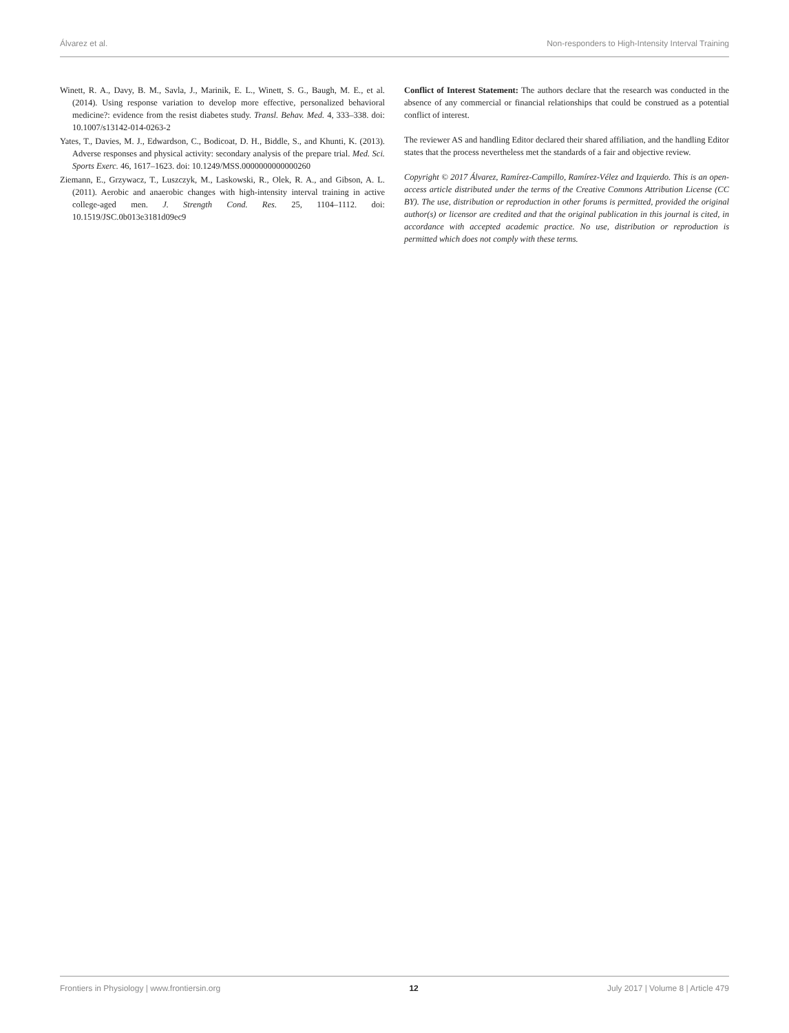Álvarez et al. Non-responders to High-Intensity Interval Training
Winett, R. A., Davy, B. M., Savla, J., Marinik, E. L., Winett, S. G., Baugh, M. E., et al. (2014). Using response variation to develop more effective, personalized behavioral medicine?: evidence from the resist diabetes study. Transl. Behav. Med. 4, 333–338. doi: 10.1007/s13142-014-0263-2
Yates, T., Davies, M. J., Edwardson, C., Bodicoat, D. H., Biddle, S., and Khunti, K. (2013). Adverse responses and physical activity: secondary analysis of the prepare trial. Med. Sci. Sports Exerc. 46, 1617–1623. doi: 10.1249/MSS.0000000000000260
Ziemann, E., Grzywacz, T., Luszczyk, M., Laskowski, R., Olek, R. A., and Gibson, A. L. (2011). Aerobic and anaerobic changes with high-intensity interval training in active college-aged men. J. Strength Cond. Res. 25, 1104–1112. doi: 10.1519/JSC.0b013e3181d09ec9
Conflict of Interest Statement: The authors declare that the research was conducted in the absence of any commercial or financial relationships that could be construed as a potential conflict of interest.
The reviewer AS and handling Editor declared their shared affiliation, and the handling Editor states that the process nevertheless met the standards of a fair and objective review.
Copyright © 2017 Álvarez, Ramírez-Campillo, Ramírez-Vélez and Izquierdo. This is an open-access article distributed under the terms of the Creative Commons Attribution License (CC BY). The use, distribution or reproduction in other forums is permitted, provided the original author(s) or licensor are credited and that the original publication in this journal is cited, in accordance with accepted academic practice. No use, distribution or reproduction is permitted which does not comply with these terms.
Frontiers in Physiology | www.frontiersin.org 12 July 2017 | Volume 8 | Article 479